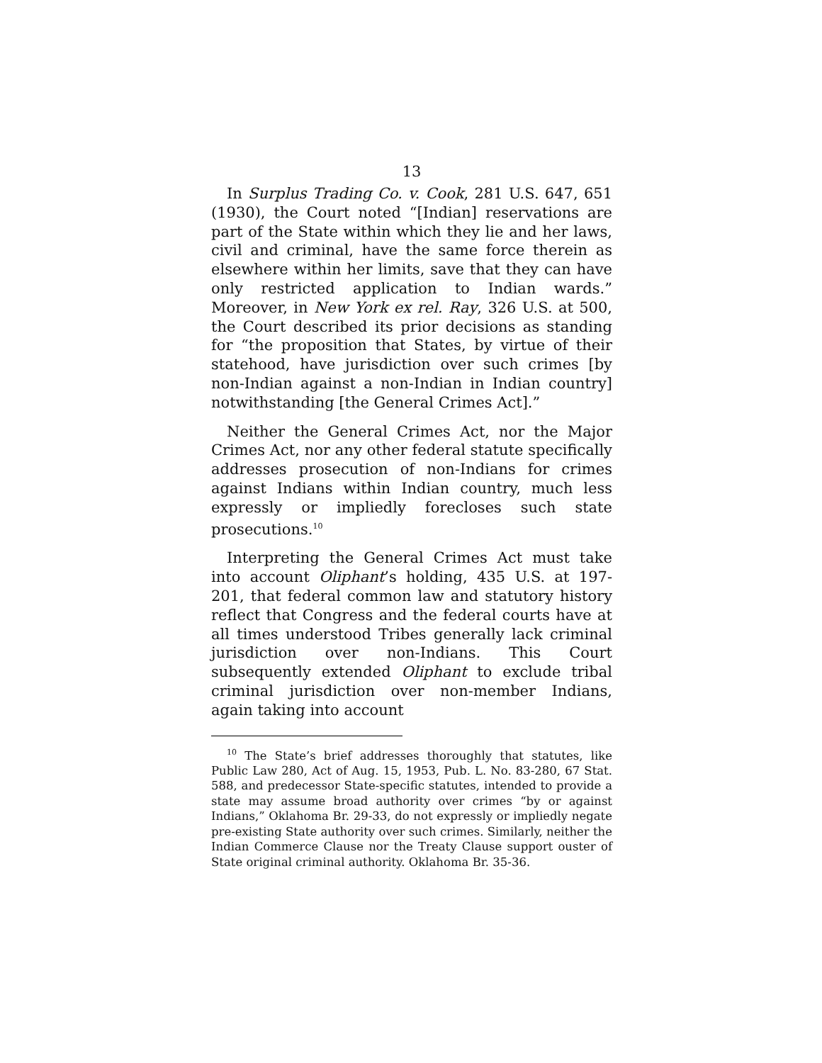13
In Surplus Trading Co. v. Cook, 281 U.S. 647, 651 (1930), the Court noted “[Indian] reservations are part of the State within which they lie and her laws, civil and criminal, have the same force therein as elsewhere within her limits, save that they can have only restricted application to Indian wards.” Moreover, in New York ex rel. Ray, 326 U.S. at 500, the Court described its prior decisions as standing for “the proposition that States, by virtue of their statehood, have jurisdiction over such crimes [by non-Indian against a non-Indian in Indian country] notwithstanding [the General Crimes Act].”
Neither the General Crimes Act, nor the Major Crimes Act, nor any other federal statute specifically addresses prosecution of non-Indians for crimes against Indians within Indian country, much less expressly or impliedly forecloses such state prosecutions.<sup>10</sup>
Interpreting the General Crimes Act must take into account Oliphant’s holding, 435 U.S. at 197-201, that federal common law and statutory history reflect that Congress and the federal courts have at all times understood Tribes generally lack criminal jurisdiction over non-Indians. This Court subsequently extended Oliphant to exclude tribal criminal jurisdiction over non-member Indians, again taking into account
<sup>10</sup> The State’s brief addresses thoroughly that statutes, like Public Law 280, Act of Aug. 15, 1953, Pub. L. No. 83-280, 67 Stat. 588, and predecessor State-specific statutes, intended to provide a state may assume broad authority over crimes “by or against Indians,” Oklahoma Br. 29-33, do not expressly or impliedly negate pre-existing State authority over such crimes. Similarly, neither the Indian Commerce Clause nor the Treaty Clause support ouster of State original criminal authority. Oklahoma Br. 35-36.